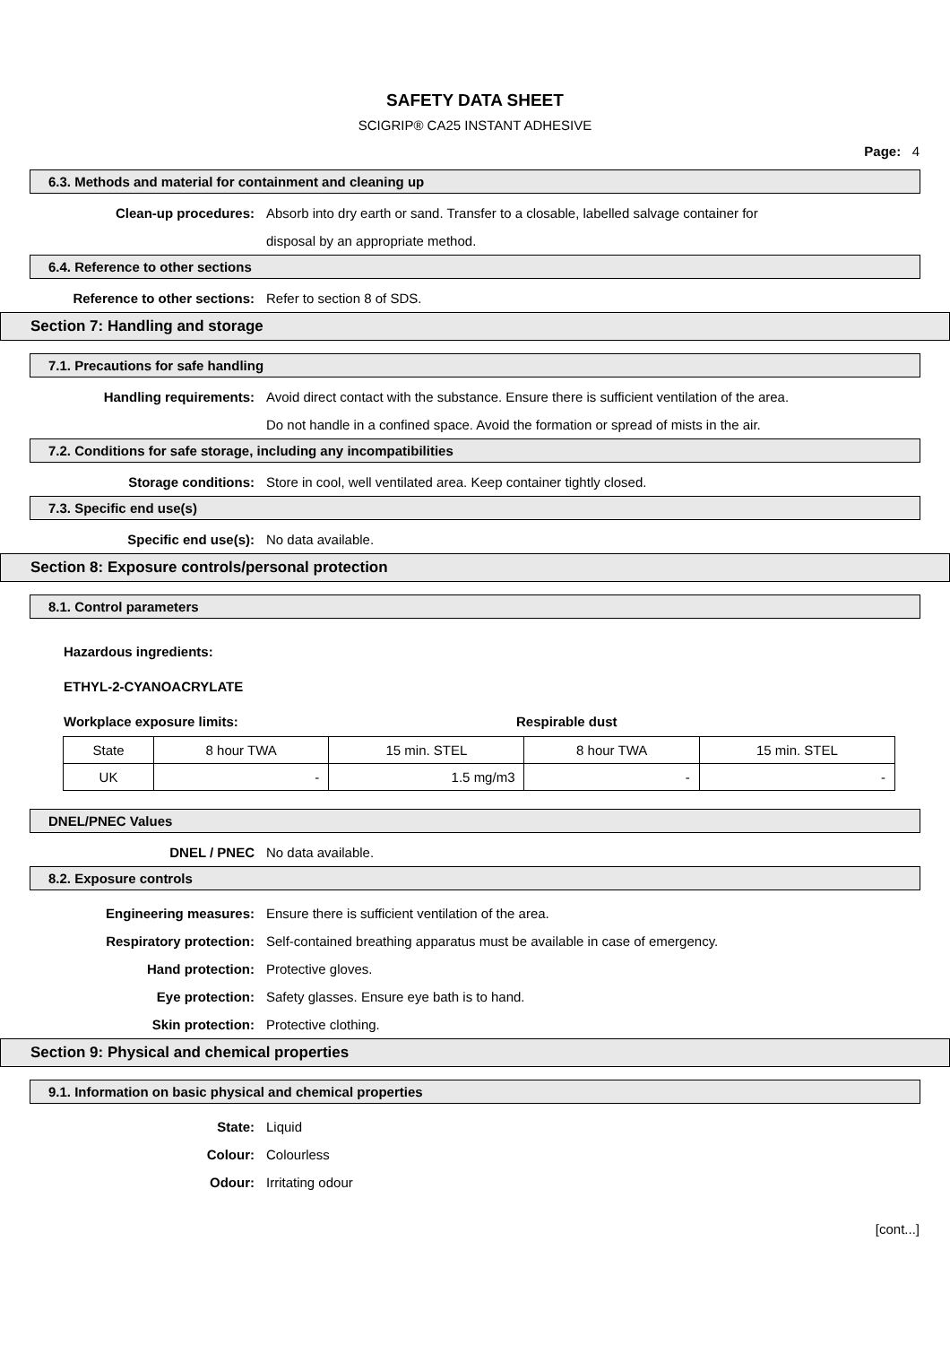SAFETY DATA SHEET
SCIGRIP® CA25 INSTANT ADHESIVE
Page: 4
6.3. Methods and material for containment and cleaning up
Clean-up procedures: Absorb into dry earth or sand. Transfer to a closable, labelled salvage container for
disposal by an appropriate method.
6.4. Reference to other sections
Reference to other sections: Refer to section 8 of SDS.
Section 7: Handling and storage
7.1. Precautions for safe handling
Handling requirements: Avoid direct contact with the substance. Ensure there is sufficient ventilation of the area.
Do not handle in a confined space. Avoid the formation or spread of mists in the air.
7.2. Conditions for safe storage, including any incompatibilities
Storage conditions: Store in cool, well ventilated area. Keep container tightly closed.
7.3. Specific end use(s)
Specific end use(s): No data available.
Section 8: Exposure controls/personal protection
8.1. Control parameters
Hazardous ingredients:
ETHYL-2-CYANOACRYLATE
Workplace exposure limits: Respirable dust
| State | 8 hour TWA | 15 min. STEL | 8 hour TWA | 15 min. STEL |
| UK | - | 1.5 mg/m3 | - | - |
DNEL/PNEC Values
DNEL / PNEC No data available.
8.2. Exposure controls
Engineering measures: Ensure there is sufficient ventilation of the area.
Respiratory protection: Self-contained breathing apparatus must be available in case of emergency.
Hand protection: Protective gloves.
Eye protection: Safety glasses. Ensure eye bath is to hand.
Skin protection: Protective clothing.
Section 9: Physical and chemical properties
9.1. Information on basic physical and chemical properties
State: Liquid
Colour: Colourless
Odour: Irritating odour
[cont...]